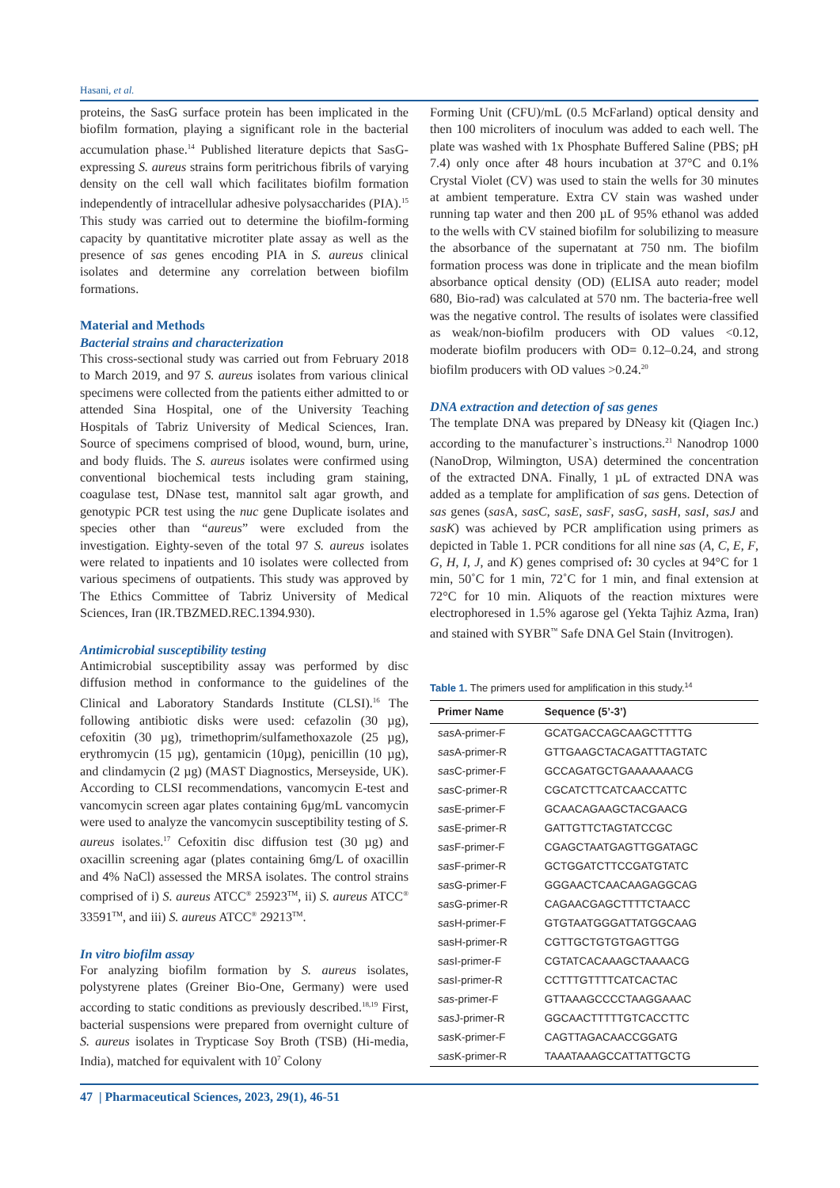Hasani, et al.
proteins, the SasG surface protein has been implicated in the biofilm formation, playing a significant role in the bacterial accumulation phase.<sup>14</sup> Published literature depicts that SasG-expressing S. aureus strains form peritrichous fibrils of varying density on the cell wall which facilitates biofilm formation independently of intracellular adhesive polysaccharides (PIA).<sup>15</sup> This study was carried out to determine the biofilm-forming capacity by quantitative microtiter plate assay as well as the presence of sas genes encoding PIA in S. aureus clinical isolates and determine any correlation between biofilm formations.
Material and Methods
Bacterial strains and characterization
This cross-sectional study was carried out from February 2018 to March 2019, and 97 S. aureus isolates from various clinical specimens were collected from the patients either admitted to or attended Sina Hospital, one of the University Teaching Hospitals of Tabriz University of Medical Sciences, Iran. Source of specimens comprised of blood, wound, burn, urine, and body fluids. The S. aureus isolates were confirmed using conventional biochemical tests including gram staining, coagulase test, DNase test, mannitol salt agar growth, and genotypic PCR test using the nuc gene Duplicate isolates and species other than “aureus” were excluded from the investigation. Eighty-seven of the total 97 S. aureus isolates were related to inpatients and 10 isolates were collected from various specimens of outpatients. This study was approved by The Ethics Committee of Tabriz University of Medical Sciences, Iran (IR.TBZMED.REC.1394.930).
Antimicrobial susceptibility testing
Antimicrobial susceptibility assay was performed by disc diffusion method in conformance to the guidelines of the Clinical and Laboratory Standards Institute (CLSI).<sup>16</sup> The following antibiotic disks were used: cefazolin (30 µg), cefoxitin (30 µg), trimethoprim/sulfamethoxazole (25 µg), erythromycin (15 µg), gentamicin (10µg), penicillin (10 µg), and clindamycin (2 µg) (MAST Diagnostics, Merseyside, UK). According to CLSI recommendations, vancomycin E-test and vancomycin screen agar plates containing 6µg/mL vancomycin were used to analyze the vancomycin susceptibility testing of S. aureus isolates.<sup>17</sup> Cefoxitin disc diffusion test (30 µg) and oxacillin screening agar (plates containing 6mg/L of oxacillin and 4% NaCl) assessed the MRSA isolates. The control strains comprised of i) S. aureus ATCC<sup>®</sup> 25923<sup>TM</sup>, ii) S. aureus ATCC<sup>®</sup> 33591<sup>TM</sup>, and iii) S. aureus ATCC<sup>®</sup> 29213<sup>TM</sup>.
In vitro biofilm assay
For analyzing biofilm formation by S. aureus isolates, polystyrene plates (Greiner Bio-One, Germany) were used according to static conditions as previously described.<sup>18,19</sup> First, bacterial suspensions were prepared from overnight culture of S. aureus isolates in Trypticase Soy Broth (TSB) (Hi-media, India), matched for equivalent with 10<sup>7</sup> Colony
Forming Unit (CFU)/mL (0.5 McFarland) optical density and then 100 microliters of inoculum was added to each well. The plate was washed with 1x Phosphate Buffered Saline (PBS; pH 7.4) only once after 48 hours incubation at 37°C and 0.1% Crystal Violet (CV) was used to stain the wells for 30 minutes at ambient temperature. Extra CV stain was washed under running tap water and then 200 µL of 95% ethanol was added to the wells with CV stained biofilm for solubilizing to measure the absorbance of the supernatant at 750 nm. The biofilm formation process was done in triplicate and the mean biofilm absorbance optical density (OD) (ELISA auto reader; model 680, Bio-rad) was calculated at 570 nm. The bacteria-free well was the negative control. The results of isolates were classified as weak/non-biofilm producers with OD values <0.12, moderate biofilm producers with OD= 0.12–0.24, and strong biofilm producers with OD values >0.24.<sup>20</sup>
DNA extraction and detection of sas genes
The template DNA was prepared by DNeasy kit (Qiagen Inc.) according to the manufacturer`s instructions.<sup>21</sup> Nanodrop 1000 (NanoDrop, Wilmington, USA) determined the concentration of the extracted DNA. Finally, 1 µL of extracted DNA was added as a template for amplification of sas gens. Detection of sas genes (sas A, sasC, sasE, sasF, sasG, sasH, sasI, sasJ and sasK) was achieved by PCR amplification using primers as depicted in Table 1. PCR conditions for all nine sas (A, C, E, F, G, H, I, J, and K) genes comprised of: 30 cycles at 94°C for 1 min, 50˚C for 1 min, 72˚C for 1 min, and final extension at 72°C for 10 min. Aliquots of the reaction mixtures were electrophoresed in 1.5% agarose gel (Yekta Tajhiz Azma, Iran) and stained with SYBR<sup>™</sup> Safe DNA Gel Stain (Invitrogen).
Table 1. The primers used for amplification in this study.<sup>14</sup>
| Primer Name | Sequence (5’-3’) |
| --- | --- |
| sas A-primer-F | GCATGACCAGCAAGCTTTTG |
| sas A-primer-R | GTTGAAGCTACAGATTTAGTATC |
| sas C-primer-F | GCCAGATGCTGAAAAAAACG |
| sas C-primer-R | CGCATCTTCATCAACCATTC |
| sas E-primer-F | GCAACAGAAGCTACGAACG |
| sas E-primer-R | GATTGTTCTAGTATCCGC |
| sas F-primer-F | CGAGCTAATGAGTTGGATAGC |
| sas F-primer-R | GCTGGATCTTCCGATGTATC |
| sas G-primer-F | GGGAACTCAACAAGAGGCAG |
| sas G-primer-R | CAGAACGAGCTTTTCTAACC |
| sas H-primer-F | GTGTAATGGGATTATGGCAAG |
| sasH-primer-R | CGTTGCTGTGTGAGTTGG |
| sas I-primer-F | CGTATCACAAAGCTAAAACG |
| sas I-primer-R | CCTTTGTTTTCATCACTAC |
| sas -primer-F | GTTAAAGCCCCTAAGGAAAC |
| sas J-primer-R | GGCAACTTTTTGTCACCTTC |
| sas K-primer-F | CAGTTAGACAACCGGATG |
| sas K-primer-R | TAAATAAAGCCATTATTGCTG |
47 | Pharmaceutical Sciences, 2023, 29(1), 46-51